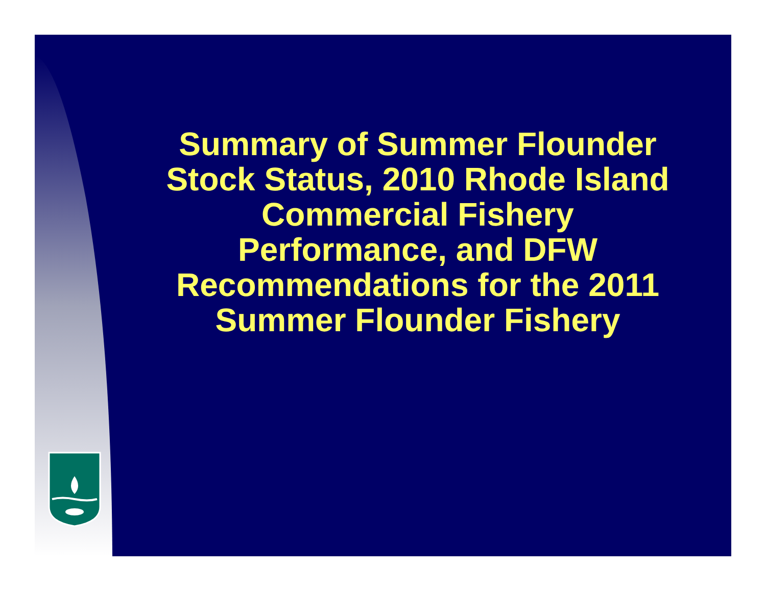Summary of Summer Flounder Stock Status, 2010 Rhode Island Commercial Fishery Performance, and DFW Recommendations for the 2011 Summer Flounder Fishery